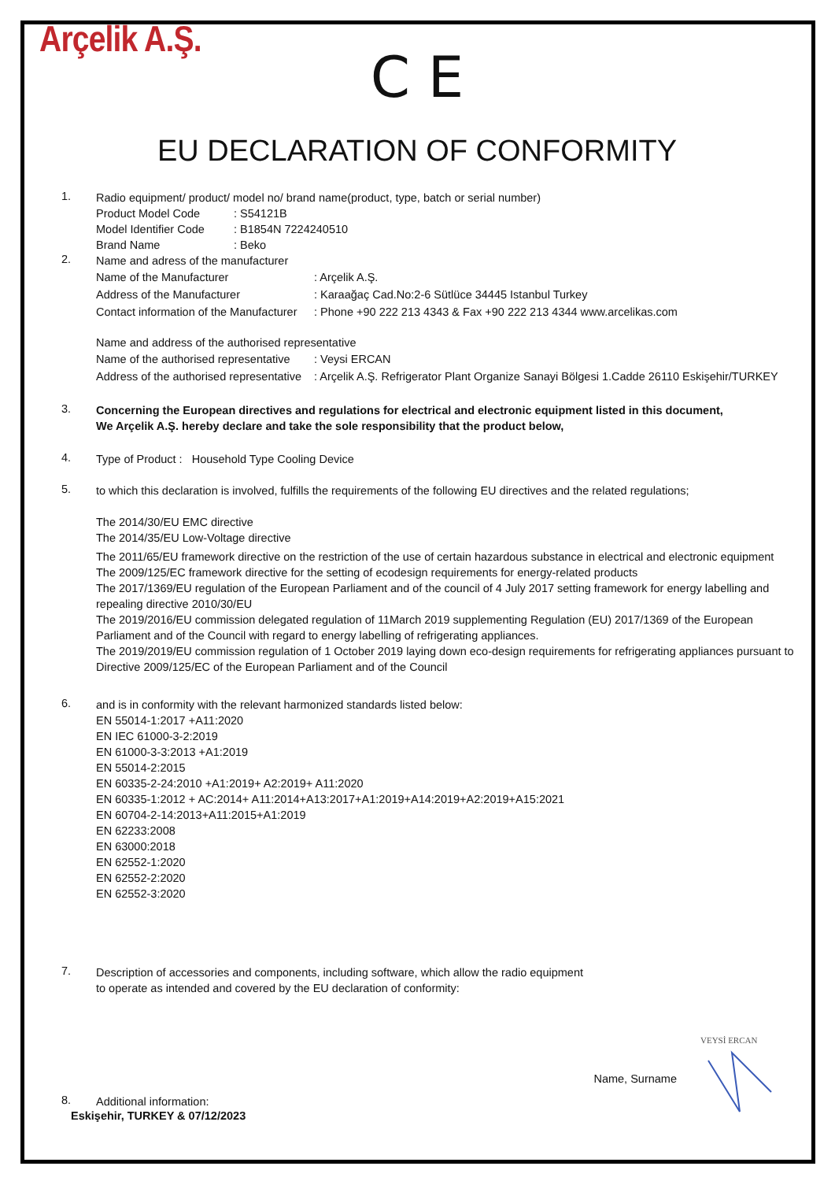Arçelik A.Ş.
C E
EU DECLARATION OF CONFORMITY
1.
Radio equipment/ product/ model no/ brand name(product, type, batch or serial number)
Product Model Code: S54121B
Model Identifier Code: B1854N 7224240510
Brand Name: Beko
2.
Name and adress of the manufacturer
Name of the Manufacturer: Arçelik A.Ş.
Address of the Manufacturer: Karaağaç Cad.No:2-6 Sütlüce 34445 Istanbul Turkey
Contact information of the Manufacturer: Phone +90 222 213 4343 & Fax +90 222 213 4344 www.arcelikas.com
Name and address of the authorised representative
Name of the authorised representative: Veysi ERCAN
Address of the authorised representative: Arçelik A.Ş. Refrigerator Plant Organize Sanayi Bölgesi 1.Cadde 26110 Eskişehir/TURKEY
3.
Concerning the European directives and regulations for electrical and electronic equipment listed in this document,
We Arçelik A.Ş. hereby declare and take the sole responsibility that the product below,
4.
Type of Product : Household Type Cooling Device
5.
to which this declaration is involved, fulfills the requirements of the following EU directives and the related regulations;
The 2014/30/EU EMC directive
The 2014/35/EU Low-Voltage directive
The 2011/65/EU framework directive on the restriction of the use of certain hazardous substance in electrical and electronic equipment
The 2009/125/EC framework directive for the setting of ecodesign requirements for energy-related products
The 2017/1369/EU regulation of the European Parliament and of the council of 4 July 2017 setting framework for energy labelling and repealing directive 2010/30/EU
The 2019/2016/EU commission delegated regulation of 11March 2019 supplementing Regulation (EU) 2017/1369 of the European Parliament and of the Council with regard to energy labelling of refrigerating appliances.
The 2019/2019/EU commission regulation of 1 October 2019 laying down eco-design requirements for refrigerating appliances pursuant to Directive 2009/125/EC of the European Parliament and of the Council
6.
and is in conformity with the relevant harmonized standards listed below:
EN 55014-1:2017 +A11:2020
EN IEC 61000-3-2:2019
EN 61000-3-3:2013 +A1:2019
EN 55014-2:2015
EN 60335-2-24:2010 +A1:2019+ A2:2019+ A11:2020
EN 60335-1:2012 + AC:2014+ A11:2014+A13:2017+A1:2019+A14:2019+A2:2019+A15:2021
EN 60704-2-14:2013+A11:2015+A1:2019
EN 62233:2008
EN 63000:2018
EN 62552-1:2020
EN 62552-2:2020
EN 62552-3:2020
7.
Description of accessories and components, including software, which allow the radio equipment
to operate as intended and covered by the EU declaration of conformity:
8.
Additional information:
Eskişehir, TURKEY & 07/12/2023
Name, Surname
VEYSİ ERCAN